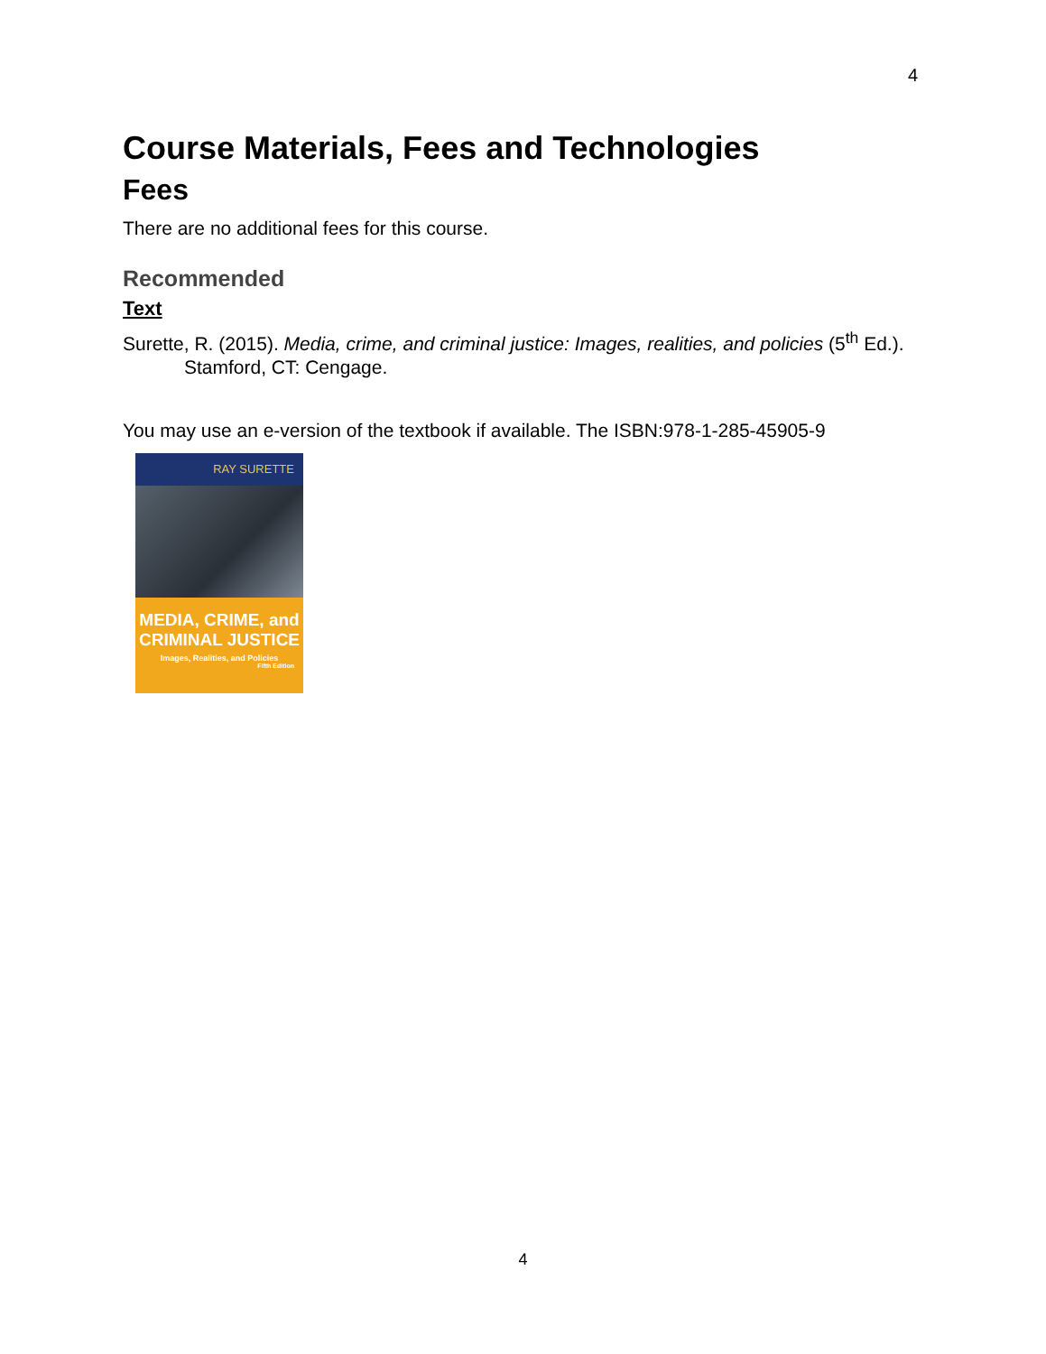4
Course Materials, Fees and Technologies
Fees
There are no additional fees for this course.
Recommended
Text
Surette, R. (2015). Media, crime, and criminal justice: Images, realities, and policies (5<sup>th</sup> Ed.). Stamford, CT: Cengage.
You may use an e-version of the textbook if available. The ISBN:978-1-285-45905-9
RAY SURETTE
MEDIA, CRIME, and
CRIMINAL JUSTICE
Images, Realities, and Policies
Fifth Edition
4